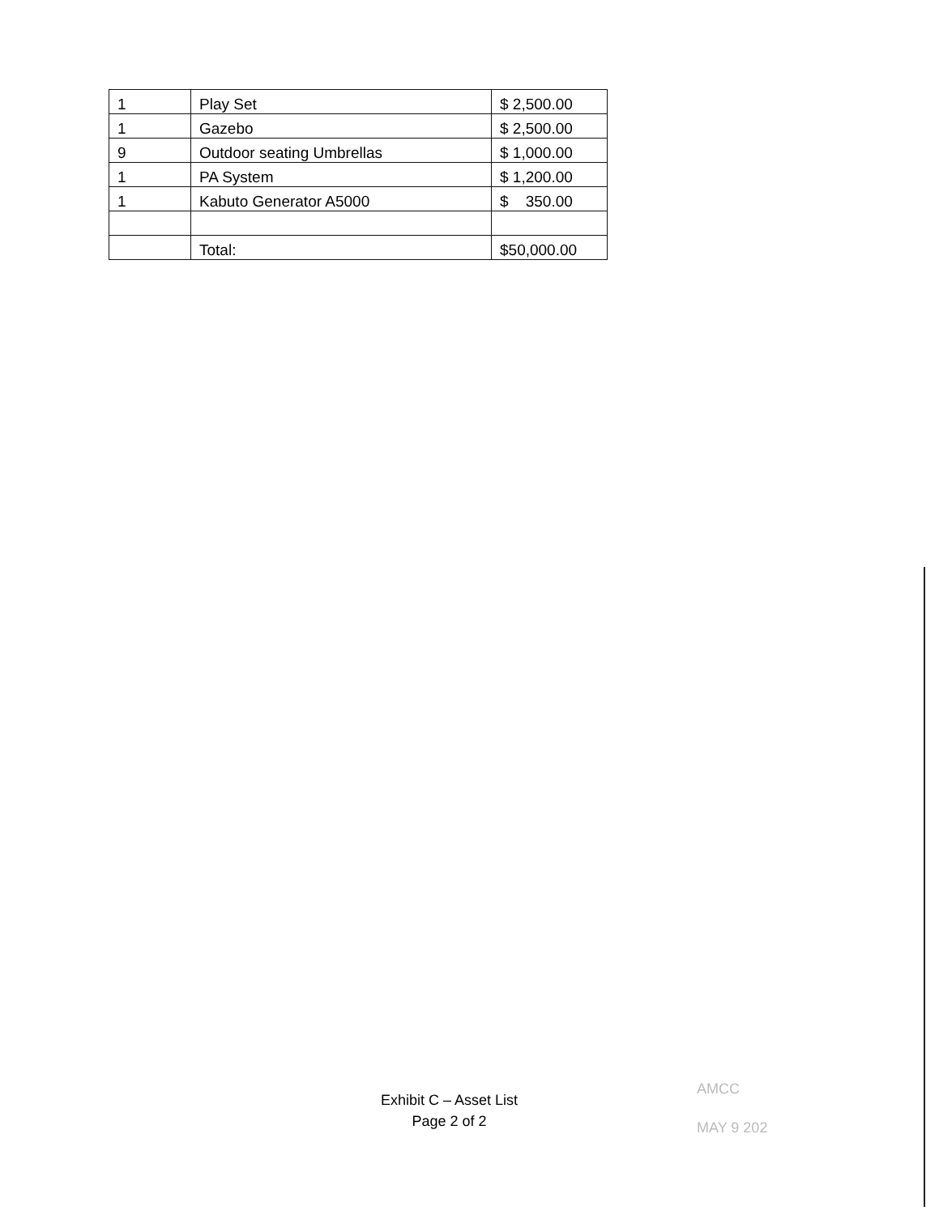| 1 | Play Set | $ 2,500.00 |
| 1 | Gazebo | $ 2,500.00 |
| 9 | Outdoor seating Umbrellas | $ 1,000.00 |
| 1 | PA System | $ 1,200.00 |
| 1 | Kabuto Generator A5000 | $ 350.00 |
| | Total: | $50,000.00 |
Exhibit C – Asset List
Page 2 of 2
AMCC
MAY 9 202